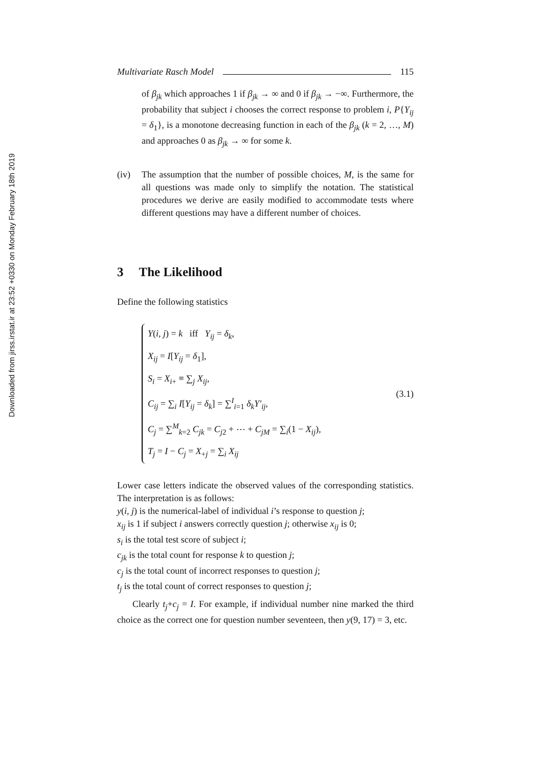Downloaded from jirss.irstat.ir at 23:52 +0330 on Monday February 18th 2019
Multivariate Rasch Model 115
of β<sub>jk</sub> which approaches 1 if β<sub>jk</sub> → ∞ and 0 if β<sub>jk</sub> → −∞. Furthermore, the probability that subject i chooses the correct response to problem i, P{Y<sub>ij</sub> = δ<sub>1</sub>}, is a monotone decreasing function in each of the β<sub>jk</sub> (k = 2, …, M) and approaches 0 as β<sub>jk</sub> → ∞ for some k.
(iv) The assumption that the number of possible choices, M, is the same for all questions was made only to simplify the notation. The statistical procedures we derive are easily modified to accommodate tests where different questions may have a different number of choices.
3 The Likelihood
Define the following statistics
Y(i, j) = k iff Y<sub>ij</sub> = δ<sub>k</sub>,
X<sub>ij</sub> = I[Y<sub>ij</sub> = δ<sub>1</sub>],
S<sub>i</sub> = X<sub>i+</sub> ≡ ∑<sub>j</sub> X<sub>ij</sub>,
C<sub>ij</sub> = ∑<sub>i</sub> I[Y<sub>ij</sub> = δ<sub>k</sub>] = ∑<sup>I</sup><sub>i=1</sub> δ<sub>k</sub>Y′<sub>ij</sub>,
C<sub>j</sub> = ∑<sup>M</sup><sub>k=2</sub> C<sub>jk</sub> = C<sub>j2</sub> + ⋯ + C<sub>jM</sub> = ∑<sub>i</sub>(1 − X<sub>ij</sub>),
T<sub>j</sub> = I − C<sub>j</sub> = X<sub>+j</sub> = ∑<sub>i</sub> X<sub>ij</sub>
(3.1)
Lower case letters indicate the observed values of the corresponding statistics. The interpretation is as follows:
y(i, j) is the numerical-label of individual i’s response to question j;
x<sub>ij</sub> is 1 if subject i answers correctly question j; otherwise x<sub>ij</sub> is 0;
s<sub>i</sub> is the total test score of subject i;
c<sub>jk</sub> is the total count for response k to question j;
c<sub>j</sub> is the total count of incorrect responses to question j;
t<sub>j</sub> is the total count of correct responses to question j;
Clearly t<sub>j</sub>+c<sub>j</sub> = I. For example, if individual number nine marked the third choice as the correct one for question number seventeen, then y(9, 17) = 3, etc.